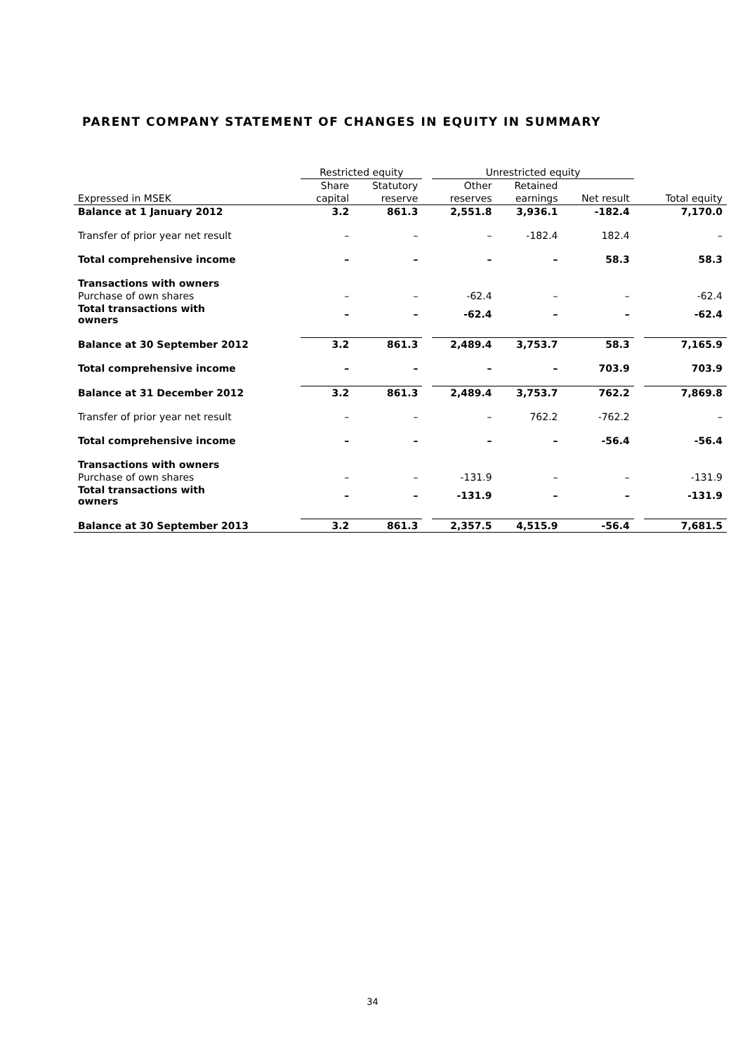PARENT COMPANY STATEMENT OF CHANGES IN EQUITY IN SUMMARY
| | Restricted equity | | | Unrestricted equity | | | | |
| | Share | Statutory | | Other | Retained | | | |
| Expressed in MSEK | capital | reserve | | reserves | earnings | Net result | | Total equity |
| Balance at 1 January 2012 | 3.2 | 861.3 | | 2,551.8 | 3,936.1 | -182.4 | | 7,170.0 |
| Transfer of prior year net result | – | – | | – | -182.4 | 182.4 | | – |
| Total comprehensive income | – | – | | – | – | 58.3 | | 58.3 |
| Transactions with owners | | | | | | | | |
| Purchase of own shares | – | – | | -62.4 | – | – | | -62.4 |
| Total transactions with owners | – | – | | -62.4 | – | – | | -62.4 |
| Balance at 30 September 2012 | 3.2 | 861.3 | | 2,489.4 | 3,753.7 | 58.3 | | 7,165.9 |
| Total comprehensive income | – | – | | – | – | 703.9 | | 703.9 |
| Balance at 31 December 2012 | 3.2 | 861.3 | | 2,489.4 | 3,753.7 | 762.2 | | 7,869.8 |
| Transfer of prior year net result | – | – | | – | 762.2 | -762.2 | | – |
| Total comprehensive income | – | – | | – | – | -56.4 | | -56.4 |
| Transactions with owners | | | | | | | | |
| Purchase of own shares | – | – | | -131.9 | – | – | | -131.9 |
| Total transactions with owners | – | – | | -131.9 | – | – | | -131.9 |
| Balance at 30 September 2013 | 3.2 | 861.3 | | 2,357.5 | 4,515.9 | -56.4 | | 7,681.5 |
34